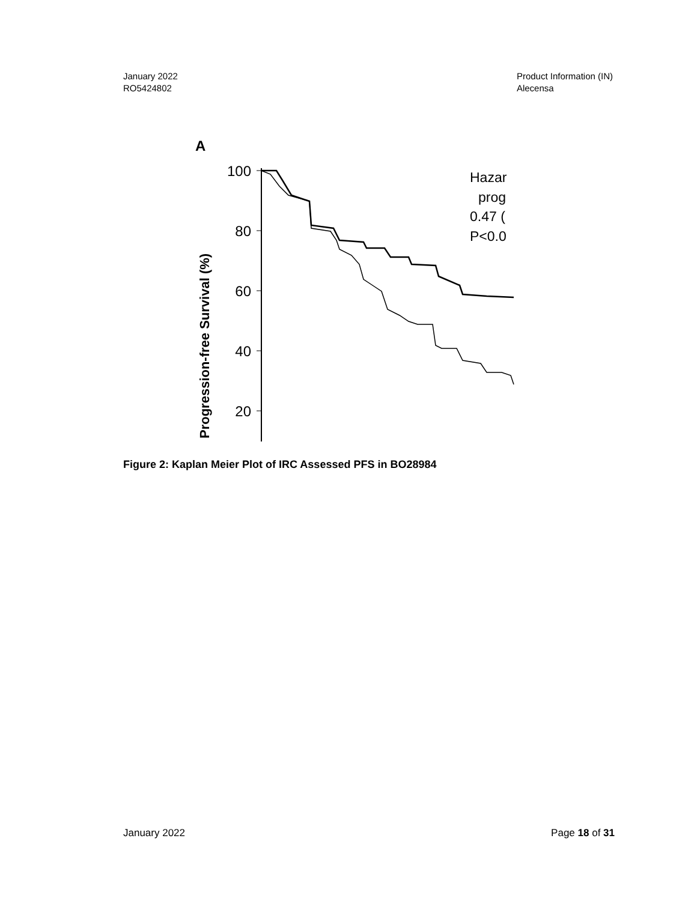January 2022
RO5424802
Product Information (IN)
Alecensa
A
Progression-free Survival (%)
100
80
60
40
20
Hazar
prog
0.47 (
P<0.0
Figure 2: Kaplan Meier Plot of IRC Assessed PFS in BO28984
January 2022 Page 18 of 31